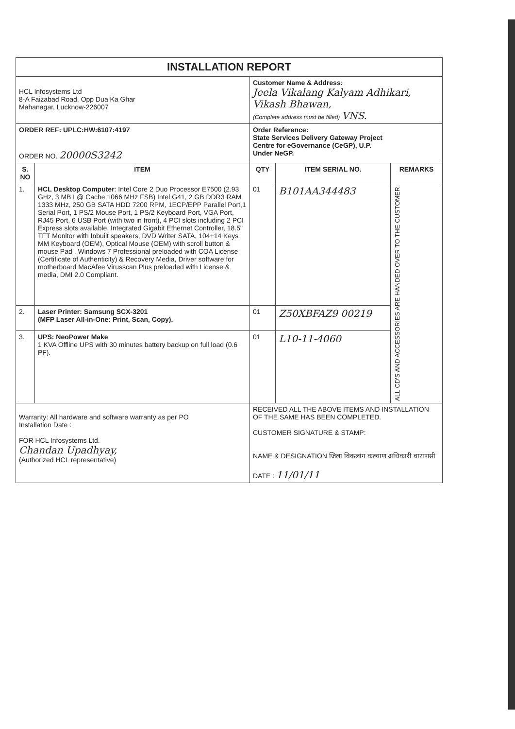| INSTALLATION REPORT | | | | |
| HCL Infosystems Ltd 8-A Faizabad Road, Opp Dua Ka Ghar Mahanagar, Lucknow-226007 | | Customer Name & Address: Jeela Vikalang Kalyam Adhikari, Vikash Bhawan, (Complete address must be filled) VNS. | | |
| ORDER REF: UPLC:HW:6107:4197 ORDER NO. 20000S3242 | | Order Reference: State Services Delivery Gateway Project Centre for eGovernance (CeGP), U.P. Under NeGP. | | |
| S. NO | ITEM | QTY | ITEM SERIAL NO. | REMARKS |
| 1. | HCL Desktop Computer : Intel Core 2 Duo Processor E7500 (2.93 GHz, 3 MB L@ Cache 1066 MHz FSB) Intel G41, 2 GB DDR3 RAM 1333 MHz, 250 GB SATA HDD 7200 RPM, 1ECP/EPP Parallel Port,1 Serial Port, 1 PS/2 Mouse Port, 1 PS/2 Keyboard Port, VGA Port, RJ45 Port, 6 USB Port (with two in front), 4 PCI slots including 2 PCI Express slots available, Integrated Gigabit Ethernet Controller, 18.5" TFT Monitor with Inbuilt speakers, DVD Writer SATA, 104+14 Keys MM Keyboard (OEM), Optical Mouse (OEM) with scroll button & mouse Pad , Windows 7 Professional preloaded with COA License (Certificate of Authenticity) & Recovery Media, Driver software for motherboard MacAfee Virusscan Plus preloaded with License & media, DMI 2.0 Compliant. | 01 | B101AA344483 | ALL CD'S AND ACCESSORIES ARE HANDED OVER TO THE CUSTOMER. |
| 2. | Laser Printer: Samsung SCX-3201 (MFP Laser All-in-One: Print, Scan, Copy). | 01 | Z50XBFAZ9 00219 | |
| 3. | UPS: NeoPower Make 1 KVA Offline UPS with 30 minutes battery backup on full load (0.6 PF). | 01 | L10-11-4060 | |
| Warranty: All hardware and software warranty as per PO Installation Date : FOR HCL Infosystems Ltd. Chandan Upadhyay, (Authorized HCL representative) | | RECEIVED ALL THE ABOVE ITEMS AND INSTALLATION OF THE SAME HAS BEEN COMPLETED. CUSTOMER SIGNATURE & STAMP: NAME & DESIGNATION जिला विकलांग कल्याण अधिकारी वाराणसी DATE : 11/01/11 | | |